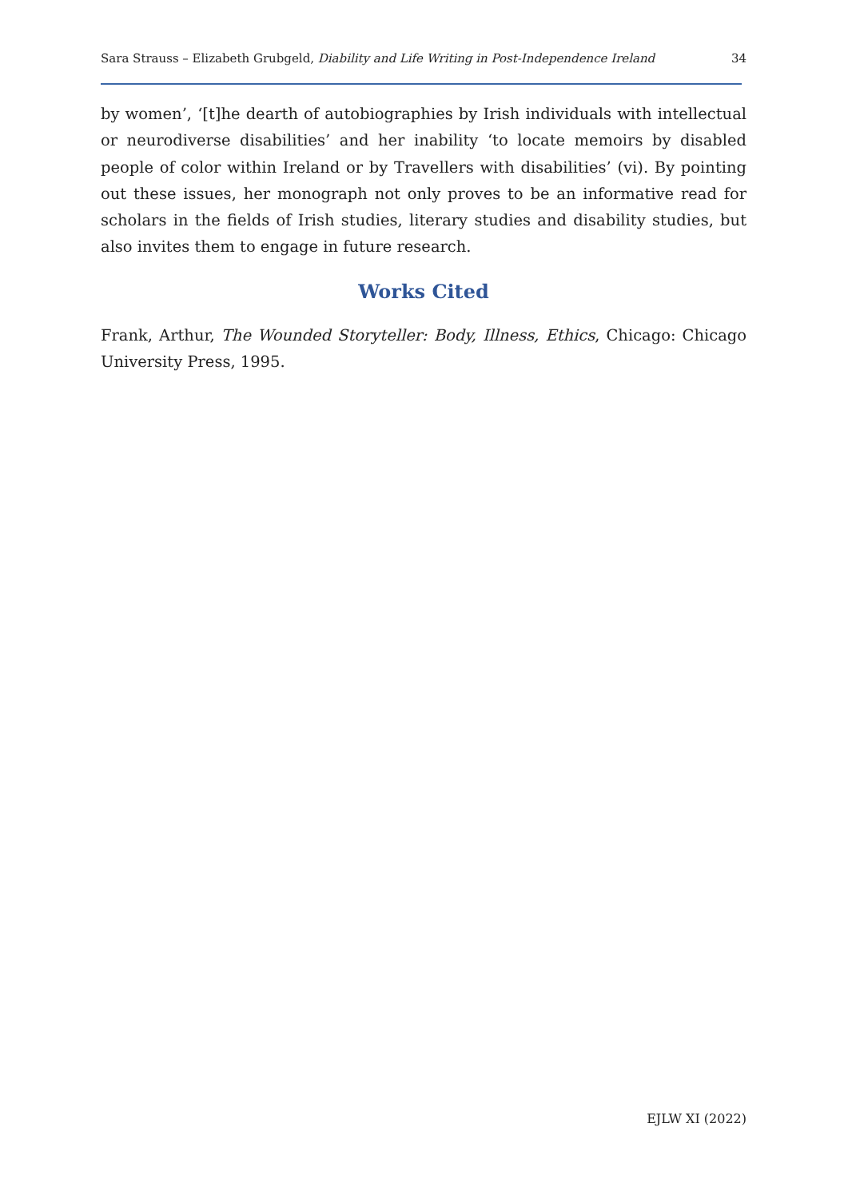Sara Strauss – Elizabeth Grubgeld, Diability and Life Writing in Post-Independence Ireland 34
by women’, ‘[t]he dearth of autobiographies by Irish individuals with intellectual or neurodiverse disabilities’ and her inability ‘to locate memoirs by disabled people of color within Ireland or by Travellers with disabilities’ (vi). By pointing out these issues, her monograph not only proves to be an informative read for scholars in the fields of Irish studies, literary studies and disability studies, but also invites them to engage in future research.
Works Cited
Frank, Arthur, The Wounded Storyteller: Body, Illness, Ethics, Chicago: Chicago University Press, 1995.
EJLW XI (2022)